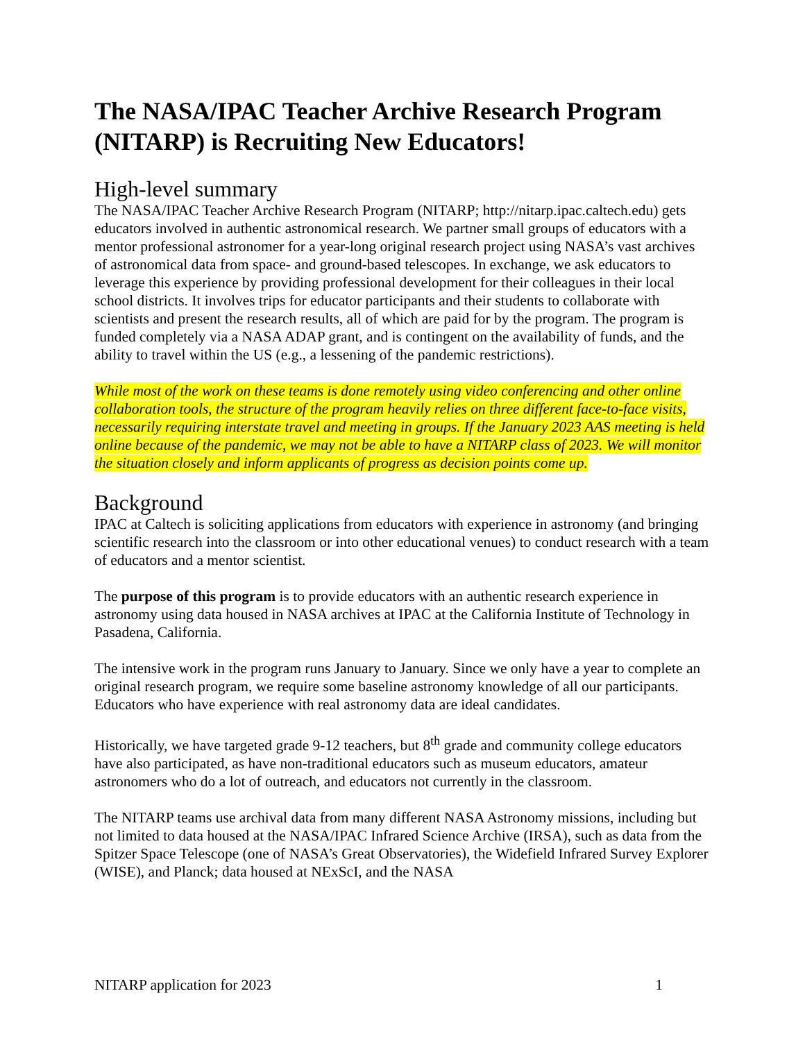The NASA/IPAC Teacher Archive Research Program (NITARP) is Recruiting New Educators!
High-level summary
The NASA/IPAC Teacher Archive Research Program (NITARP; http://nitarp.ipac.caltech.edu) gets educators involved in authentic astronomical research. We partner small groups of educators with a mentor professional astronomer for a year-long original research project using NASA’s vast archives of astronomical data from space- and ground-based telescopes. In exchange, we ask educators to leverage this experience by providing professional development for their colleagues in their local school districts. It involves trips for educator participants and their students to collaborate with scientists and present the research results, all of which are paid for by the program. The program is funded completely via a NASA ADAP grant, and is contingent on the availability of funds, and the ability to travel within the US (e.g., a lessening of the pandemic restrictions).
While most of the work on these teams is done remotely using video conferencing and other online collaboration tools, the structure of the program heavily relies on three different face-to-face visits, necessarily requiring interstate travel and meeting in groups. If the January 2023 AAS meeting is held online because of the pandemic, we may not be able to have a NITARP class of 2023. We will monitor the situation closely and inform applicants of progress as decision points come up.
Background
IPAC at Caltech is soliciting applications from educators with experience in astronomy (and bringing scientific research into the classroom or into other educational venues) to conduct research with a team of educators and a mentor scientist.
The purpose of this program is to provide educators with an authentic research experience in astronomy using data housed in NASA archives at IPAC at the California Institute of Technology in Pasadena, California.
The intensive work in the program runs January to January. Since we only have a year to complete an original research program, we require some baseline astronomy knowledge of all our participants. Educators who have experience with real astronomy data are ideal candidates.
Historically, we have targeted grade 9-12 teachers, but 8<sup>th</sup> grade and community college educators have also participated, as have non-traditional educators such as museum educators, amateur astronomers who do a lot of outreach, and educators not currently in the classroom.
The NITARP teams use archival data from many different NASA Astronomy missions, including but not limited to data housed at the NASA/IPAC Infrared Science Archive (IRSA), such as data from the Spitzer Space Telescope (one of NASA’s Great Observatories), the Widefield Infrared Survey Explorer (WISE), and Planck; data housed at NExScI, and the NASA
NITARP application for 2023 1